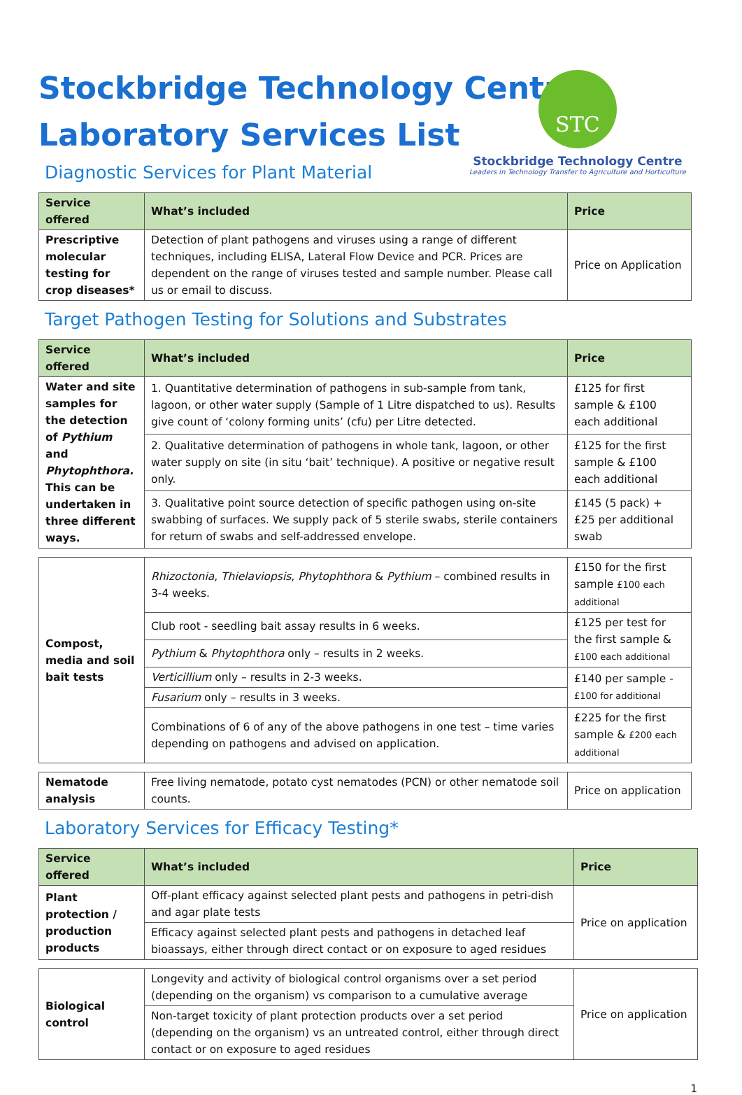Stockbridge Technology Centre
Laboratory Services List
STC
Stockbridge Technology Centre
Leaders in Technology Transfer to Agriculture and Horticulture
Diagnostic Services for Plant Material
| Service offered | What’s included | Price |
| --- | --- | --- |
| Prescriptive molecular testing for crop diseases* | Detection of plant pathogens and viruses using a range of different techniques, including ELISA, Lateral Flow Device and PCR. Prices are dependent on the range of viruses tested and sample number. Please call us or email to discuss. | Price on Application |
Target Pathogen Testing for Solutions and Substrates
| Service offered | What’s included | Price |
| --- | --- | --- |
| Water and site samples for the detection of Pythium and Phytophthora. This can be undertaken in three different ways. | 1. Quantitative determination of pathogens in sub-sample from tank, lagoon, or other water supply (Sample of 1 Litre dispatched to us). Results give count of ‘colony forming units’ (cfu) per Litre detected. | £125 for first sample & £100 each additional |
| | 2. Qualitative determination of pathogens in whole tank, lagoon, or other water supply on site (in situ ‘bait’ technique). A positive or negative result only. | £125 for the first sample & £100 each additional |
| | 3. Qualitative point source detection of specific pathogen using on-site swabbing of surfaces. We supply pack of 5 sterile swabs, sterile containers for return of swabs and self-addressed envelope. | £145 (5 pack) + £25 per additional swab |
| Compost, media and soil bait tests | Rhizoctonia , Thielaviopsis , Phytophthora & Pythium – combined results in 3-4 weeks. | £150 for the first sample £100 each additional |
| | Club root - seedling bait assay results in 6 weeks. | £125 per test for the first sample & £100 each additional |
| | Pythium & Phytophthora only – results in 2 weeks. | |
| | Verticillium only – results in 2-3 weeks. | £140 per sample - £100 for additional |
| | Fusarium only – results in 3 weeks. | |
| | Combinations of 6 of any of the above pathogens in one test – time varies depending on pathogens and advised on application. | £225 for the first sample & £200 each additional |
| Nematode analysis | Free living nematode, potato cyst nematodes (PCN) or other nematode soil counts. | Price on application |
Laboratory Services for Efficacy Testing*
| Service offered | What’s included | Price |
| --- | --- | --- |
| Plant protection / production products | Off-plant efficacy against selected plant pests and pathogens in petri-dish and agar plate tests | Price on application |
| | Efficacy against selected plant pests and pathogens in detached leaf bioassays, either through direct contact or on exposure to aged residues | |
| Biological control | Longevity and activity of biological control organisms over a set period (depending on the organism) vs comparison to a cumulative average | Price on application |
| | Non-target toxicity of plant protection products over a set period (depending on the organism) vs an untreated control, either through direct contact or on exposure to aged residues | |
1